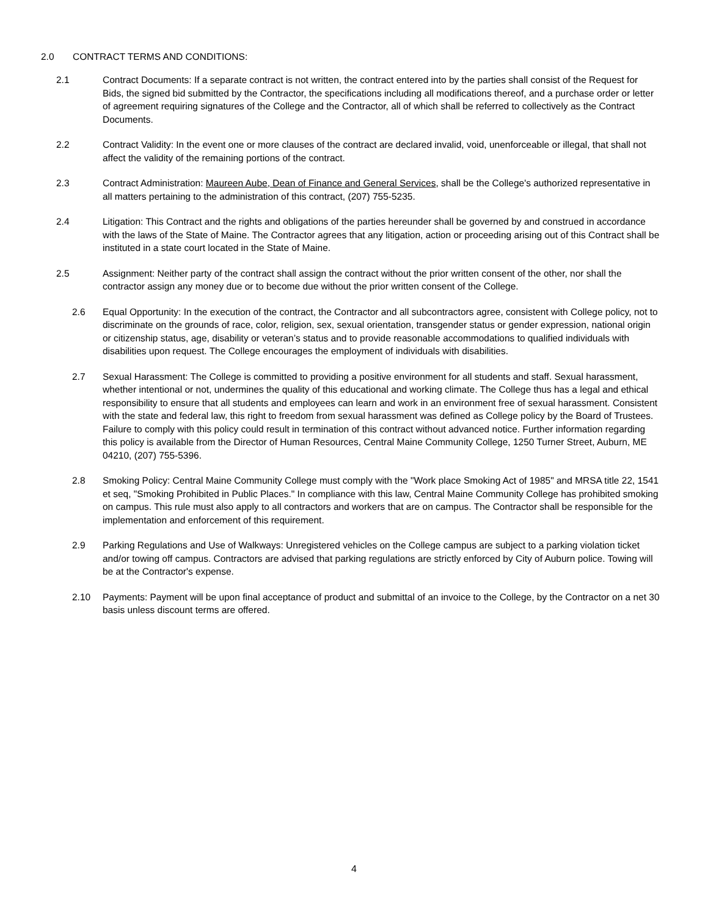2.0 CONTRACT TERMS AND CONDITIONS:
2.1 Contract Documents: If a separate contract is not written, the contract entered into by the parties shall consist of the Request for Bids, the signed bid submitted by the Contractor, the specifications including all modifications thereof, and a purchase order or letter of agreement requiring signatures of the College and the Contractor, all of which shall be referred to collectively as the Contract Documents.
2.2 Contract Validity: In the event one or more clauses of the contract are declared invalid, void, unenforceable or illegal, that shall not affect the validity of the remaining portions of the contract.
2.3 Contract Administration: Maureen Aube, Dean of Finance and General Services, shall be the College's authorized representative in all matters pertaining to the administration of this contract, (207) 755-5235.
2.4 Litigation: This Contract and the rights and obligations of the parties hereunder shall be governed by and construed in accordance with the laws of the State of Maine. The Contractor agrees that any litigation, action or proceeding arising out of this Contract shall be instituted in a state court located in the State of Maine.
2.5 Assignment: Neither party of the contract shall assign the contract without the prior written consent of the other, nor shall the contractor assign any money due or to become due without the prior written consent of the College.
2.6 Equal Opportunity: In the execution of the contract, the Contractor and all subcontractors agree, consistent with College policy, not to discriminate on the grounds of race, color, religion, sex, sexual orientation, transgender status or gender expression, national origin or citizenship status, age, disability or veteran’s status and to provide reasonable accommodations to qualified individuals with disabilities upon request. The College encourages the employment of individuals with disabilities.
2.7 Sexual Harassment: The College is committed to providing a positive environment for all students and staff. Sexual harassment, whether intentional or not, undermines the quality of this educational and working climate. The College thus has a legal and ethical responsibility to ensure that all students and employees can learn and work in an environment free of sexual harassment. Consistent with the state and federal law, this right to freedom from sexual harassment was defined as College policy by the Board of Trustees. Failure to comply with this policy could result in termination of this contract without advanced notice. Further information regarding this policy is available from the Director of Human Resources, Central Maine Community College, 1250 Turner Street, Auburn, ME 04210, (207) 755-5396.
2.8 Smoking Policy: Central Maine Community College must comply with the "Work place Smoking Act of 1985" and MRSA title 22, 1541 et seq, "Smoking Prohibited in Public Places." In compliance with this law, Central Maine Community College has prohibited smoking on campus. This rule must also apply to all contractors and workers that are on campus. The Contractor shall be responsible for the implementation and enforcement of this requirement.
2.9 Parking Regulations and Use of Walkways: Unregistered vehicles on the College campus are subject to a parking violation ticket and/or towing off campus. Contractors are advised that parking regulations are strictly enforced by City of Auburn police. Towing will be at the Contractor's expense.
2.10 Payments: Payment will be upon final acceptance of product and submittal of an invoice to the College, by the Contractor on a net 30 basis unless discount terms are offered.
4